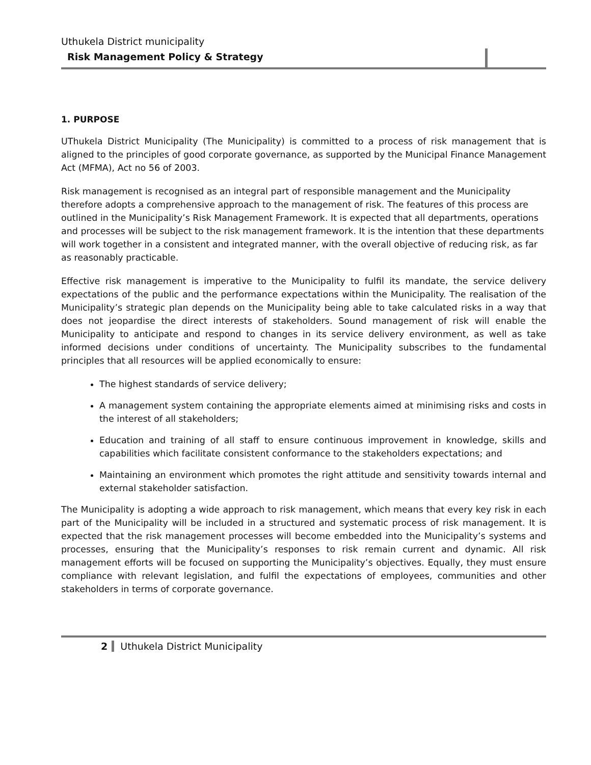Uthukela District municipality
Risk Management Policy & Strategy
1. PURPOSE
UThukela District Municipality (The Municipality) is committed to a process of risk management that is aligned to the principles of good corporate governance, as supported by the Municipal Finance Management Act (MFMA), Act no 56 of 2003.
Risk management is recognised as an integral part of responsible management and the Municipality therefore adopts a comprehensive approach to the management of risk. The features of this process are outlined in the Municipality’s Risk Management Framework. It is expected that all departments, operations and processes will be subject to the risk management framework. It is the intention that these departments will work together in a consistent and integrated manner, with the overall objective of reducing risk, as far as reasonably practicable.
Effective risk management is imperative to the Municipality to fulfil its mandate, the service delivery expectations of the public and the performance expectations within the Municipality. The realisation of the Municipality’s strategic plan depends on the Municipality being able to take calculated risks in a way that does not jeopardise the direct interests of stakeholders. Sound management of risk will enable the Municipality to anticipate and respond to changes in its service delivery environment, as well as take informed decisions under conditions of uncertainty. The Municipality subscribes to the fundamental principles that all resources will be applied economically to ensure:
The highest standards of service delivery;
A management system containing the appropriate elements aimed at minimising risks and costs in the interest of all stakeholders;
Education and training of all staff to ensure continuous improvement in knowledge, skills and capabilities which facilitate consistent conformance to the stakeholders expectations; and
Maintaining an environment which promotes the right attitude and sensitivity towards internal and external stakeholder satisfaction.
The Municipality is adopting a wide approach to risk management, which means that every key risk in each part of the Municipality will be included in a structured and systematic process of risk management. It is expected that the risk management processes will become embedded into the Municipality’s systems and processes, ensuring that the Municipality’s responses to risk remain current and dynamic. All risk management efforts will be focused on supporting the Municipality’s objectives. Equally, they must ensure compliance with relevant legislation, and fulfil the expectations of employees, communities and other stakeholders in terms of corporate governance.
2 Uthukela District Municipality